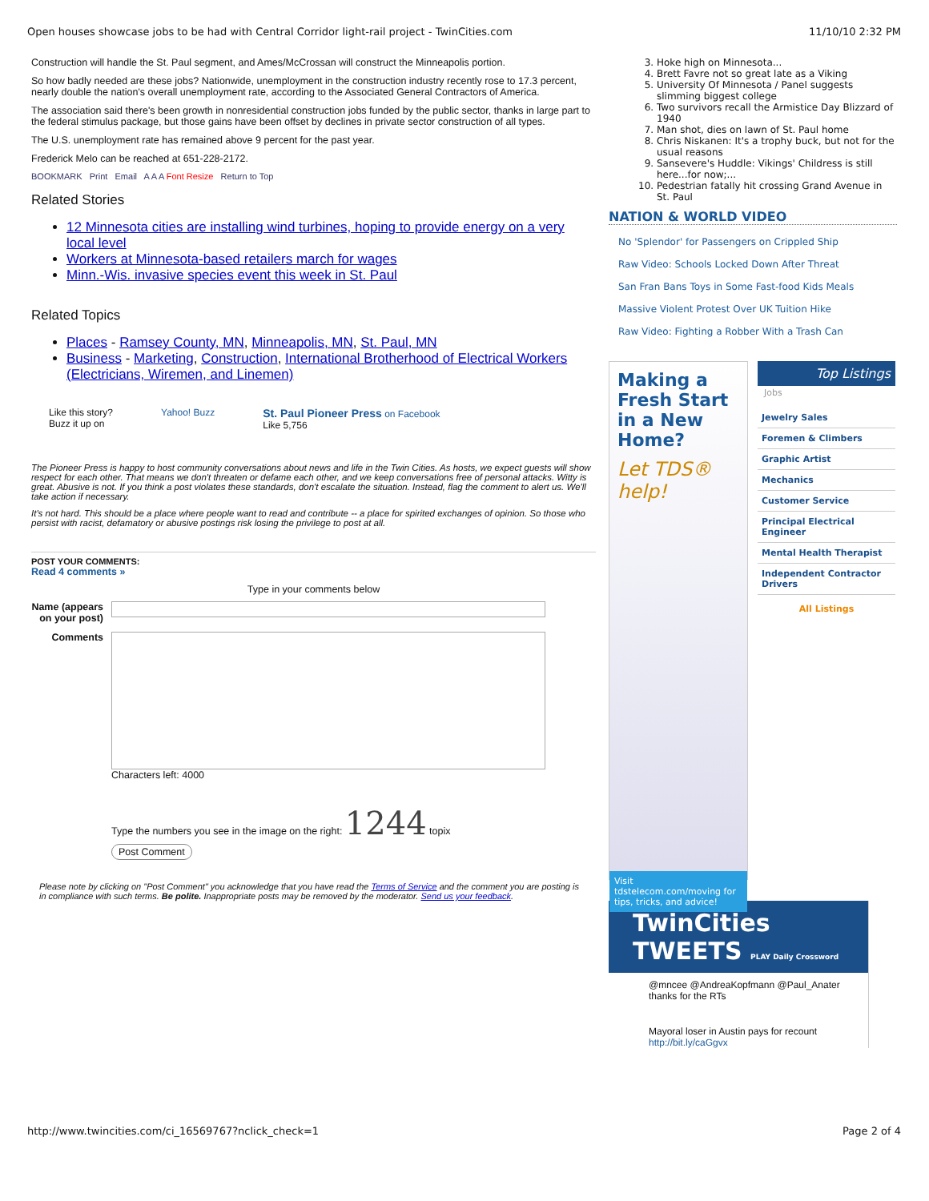Open houses showcase jobs to be had with Central Corridor light-rail project - TwinCities.com 11/10/10 2:32 PM
Construction will handle the St. Paul segment, and Ames/McCrossan will construct the Minneapolis portion.
So how badly needed are these jobs? Nationwide, unemployment in the construction industry recently rose to 17.3 percent, nearly double the nation's overall unemployment rate, according to the Associated General Contractors of America.
The association said there's been growth in nonresidential construction jobs funded by the public sector, thanks in large part to the federal stimulus package, but those gains have been offset by declines in private sector construction of all types.
The U.S. unemployment rate has remained above 9 percent for the past year.
Frederick Melo can be reached at 651-228-2172.
BOOKMARK Print Email A A A Font Resize Return to Top
Related Stories
12 Minnesota cities are installing wind turbines, hoping to provide energy on a very local level
Workers at Minnesota-based retailers march for wages
Minn.-Wis. invasive species event this week in St. Paul
Related Topics
Places - Ramsey County, MN, Minneapolis, MN, St. Paul, MN
Business - Marketing, Construction, International Brotherhood of Electrical Workers (Electricians, Wiremen, and Linemen)
Like this story?
Buzz it up on Yahoo! Buzz St. Paul Pioneer Press on Facebook
Like 5,756
The Pioneer Press is happy to host community conversations about news and life in the Twin Cities. As hosts, we expect guests will show respect for each other. That means we don't threaten or defame each other, and we keep conversations free of personal attacks. Witty is great. Abusive is not. If you think a post violates these standards, don't escalate the situation. Instead, flag the comment to alert us. We'll take action if necessary.
It's not hard. This should be a place where people want to read and contribute -- a place for spirited exchanges of opinion. So those who persist with racist, defamatory or abusive postings risk losing the privilege to post at all.
POST YOUR COMMENTS:
Read 4 comments »
Type in your comments below
Name (appears on your post)
Comments Characters left: 4000
Type the numbers you see in the image on the right: 1244 topix
Post Comment
Please note by clicking on "Post Comment" you acknowledge that you have read the Terms of Service and the comment you are posting is in compliance with such terms. Be polite. Inappropriate posts may be removed by the moderator. Send us your feedback.
3. Hoke high on Minnesota...
4. Brett Favre not so great late as a Viking
5. University Of Minnesota / Panel suggests slimming biggest college
6. Two survivors recall the Armistice Day Blizzard of 1940
7. Man shot, dies on lawn of St. Paul home
8. Chris Niskanen: It's a trophy buck, but not for the usual reasons
9. Sansevere's Huddle: Vikings' Childress is still here...for now;...
10. Pedestrian fatally hit crossing Grand Avenue in St. Paul
NATION & WORLD VIDEO
No 'Splendor' for Passengers on Crippled Ship
Raw Video: Schools Locked Down After Threat
San Fran Bans Toys in Some Fast-food Kids Meals
Massive Violent Protest Over UK Tuition Hike
Raw Video: Fighting a Robber With a Trash Can
Making a Fresh Start in a New Home?
Let TDS® help!
Visit tdstelecom.com/moving for tips, tricks, and advice!
Top Listings
Jobs
Jewelry Sales
Foremen & Climbers
Graphic Artist
Mechanics
Customer Service
Principal Electrical Engineer
Mental Health Therapist
Independent Contractor Drivers
All Listings
TwinCities TWEETS PLAY Daily Crossword
@mncee @AndreaKopfmann @Paul_Anater thanks for the RTs
Mayoral loser in Austin pays for recount http://bit.ly/caGgvx
http://www.twincities.com/ci_16569767?nclick_check=1 Page 2 of 4